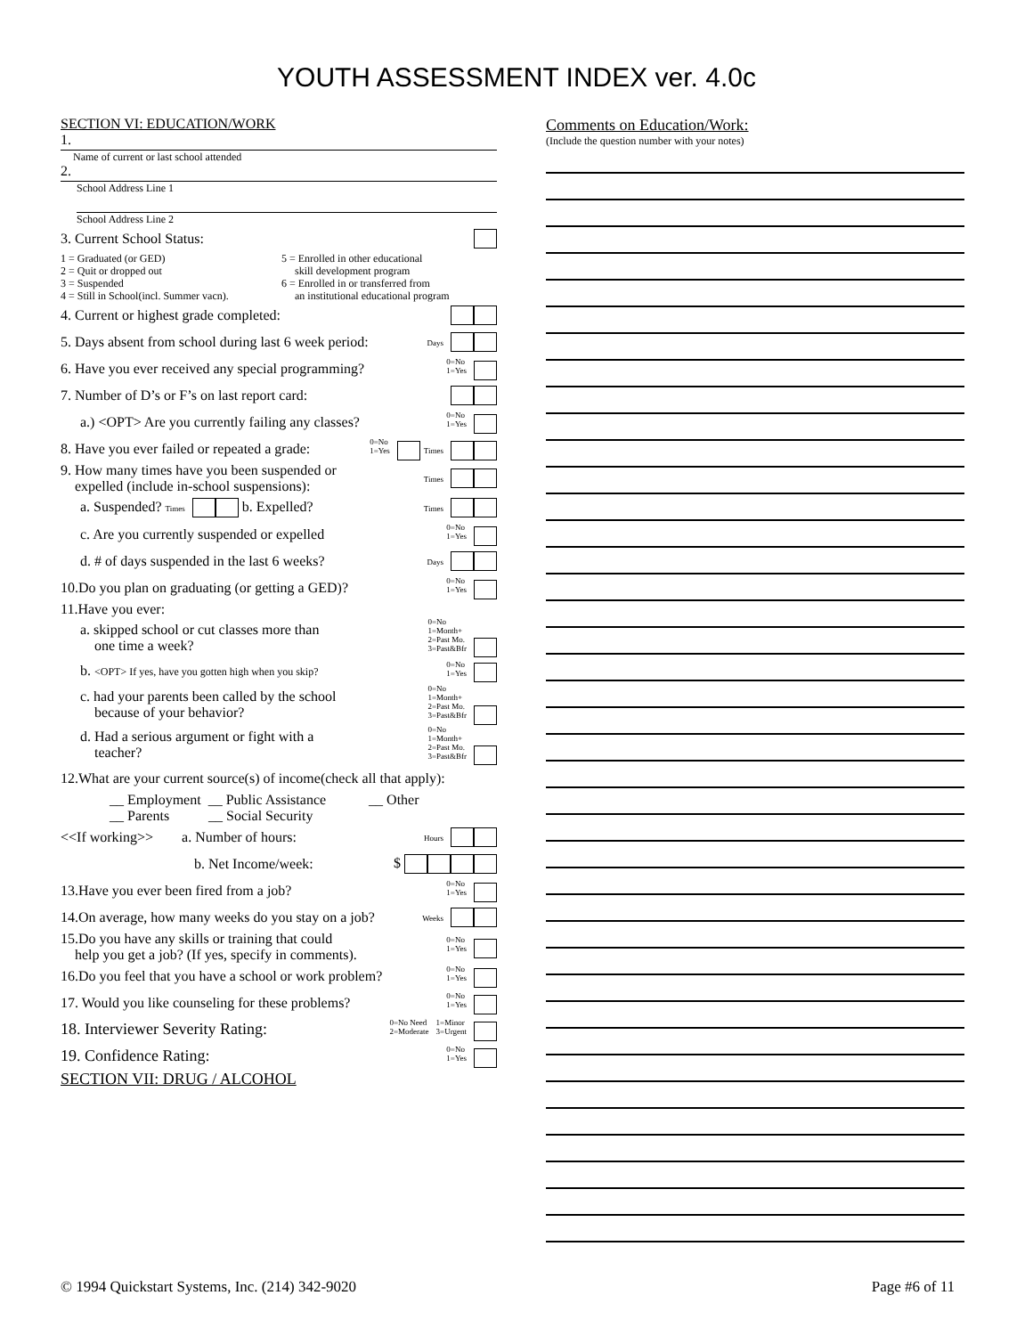YOUTH ASSESSMENT INDEX ver. 4.0c
SECTION VI: EDUCATION/WORK
1.
Name of current or last school attended
2.
School Address Line 1
School Address Line 2
3. Current School Status:
1 = Graduated (or GED)
2 = Quit or dropped out
3 = Suspended
4 = Still in School(incl. Summer vacn).
5 = Enrolled in other educational
skill development program
6 = Enrolled in or transferred from
an institutional educational program
4. Current or highest grade completed:
5. Days absent from school during last 6 week period: Days
6. Have you ever received any special programming? 0=No
1=Yes
7. Number of D’s or F’s on last report card:
a.) <OPT> Are you currently failing any classes? 0=No
1=Yes
8. Have you ever failed or repeated a grade: 0=No
1=Yes Times
9. How many times have you been suspended or
expelled (include in-school suspensions): Times
a. Suspended? Times b. Expelled? Times
c. Are you currently suspended or expelled 0=No
1=Yes
d. # of days suspended in the last 6 weeks? Days
10.Do you plan on graduating (or getting a GED)? 0=No
1=Yes
11.Have you ever:
a. skipped school or cut classes more than
one time a week? 0=No
1=Month+
2=Past Mo.
3=Past&Bfr
b. <OPT> If yes, have you gotten high when you skip? 0=No
1=Yes
c. had your parents been called by the school
because of your behavior? 0=No
1=Month+
2=Past Mo.
3=Past&Bfr
d. Had a serious argument or fight with a
teacher? 0=No
1=Month+
2=Past Mo.
3=Past&Bfr
12.What are your current source(s) of income(check all that apply):
__ Employment __ Public Assistance __ Other
__ Parents __ Social Security
<<If working>> a. Number of hours: Hours
b. Net Income/week: $
13.Have you ever been fired from a job? 0=No
1=Yes
14.On average, how many weeks do you stay on a job? Weeks
15.Do you have any skills or training that could
help you get a job? (If yes, specify in comments). 0=No
1=Yes
16.Do you feel that you have a school or work problem? 0=No
1=Yes
17. Would you like counseling for these problems? 0=No
1=Yes
18. Interviewer Severity Rating: 0=No Need
2=Moderate 1=Minor
3=Urgent
19. Confidence Rating: 0=No
1=Yes
SECTION VII: DRUG / ALCOHOL
Comments on Education/Work:
(Include the question number with your notes)
© 1994 Quickstart Systems, Inc. (214) 342-9020 Page #6 of 11